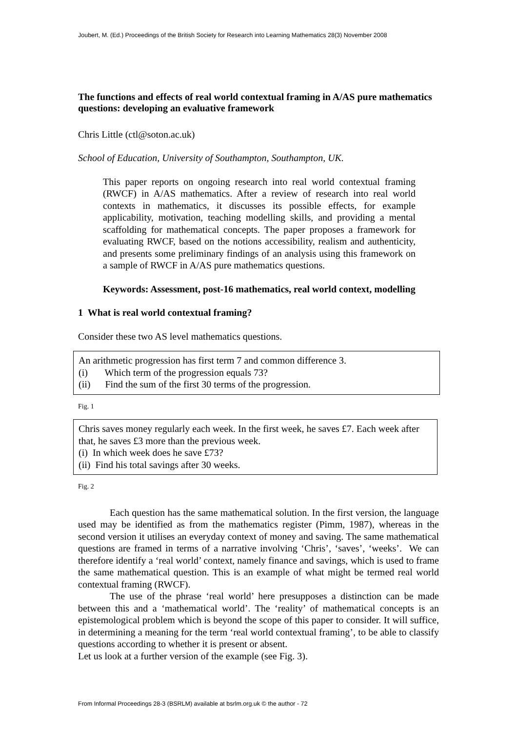Joubert, M. (Ed.) Proceedings of the British Society for Research into Learning Mathematics 28(3) November 2008
The functions and effects of real world contextual framing in A/AS pure mathematics questions: developing an evaluative framework
Chris Little (ctl@soton.ac.uk)
School of Education, University of Southampton, Southampton, UK.
This paper reports on ongoing research into real world contextual framing (RWCF) in A/AS mathematics. After a review of research into real world contexts in mathematics, it discusses its possible effects, for example applicability, motivation, teaching modelling skills, and providing a mental scaffolding for mathematical concepts. The paper proposes a framework for evaluating RWCF, based on the notions accessibility, realism and authenticity, and presents some preliminary findings of an analysis using this framework on a sample of RWCF in A/AS pure mathematics questions.
Keywords: Assessment, post-16 mathematics, real world context, modelling
1 What is real world contextual framing?
Consider these two AS level mathematics questions.
An arithmetic progression has first term 7 and common difference 3.
(i) Which term of the progression equals 73?
(ii) Find the sum of the first 30 terms of the progression.
Fig. 1
Chris saves money regularly each week. In the first week, he saves £7. Each week after that, he saves £3 more than the previous week.
(i) In which week does he save £73?
(ii) Find his total savings after 30 weeks.
Fig. 2
Each question has the same mathematical solution. In the first version, the language used may be identified as from the mathematics register (Pimm, 1987), whereas in the second version it utilises an everyday context of money and saving. The same mathematical questions are framed in terms of a narrative involving ‘Chris’, ‘saves’, ‘weeks’. We can therefore identify a ‘real world’ context, namely finance and savings, which is used to frame the same mathematical question. This is an example of what might be termed real world contextual framing (RWCF).
The use of the phrase ‘real world’ here presupposes a distinction can be made between this and a ‘mathematical world’. The ‘reality’ of mathematical concepts is an epistemological problem which is beyond the scope of this paper to consider. It will suffice, in determining a meaning for the term ‘real world contextual framing’, to be able to classify questions according to whether it is present or absent.
Let us look at a further version of the example (see Fig. 3).
From Informal Proceedings 28-3 (BSRLM) available at bsrlm.org.uk © the author - 72